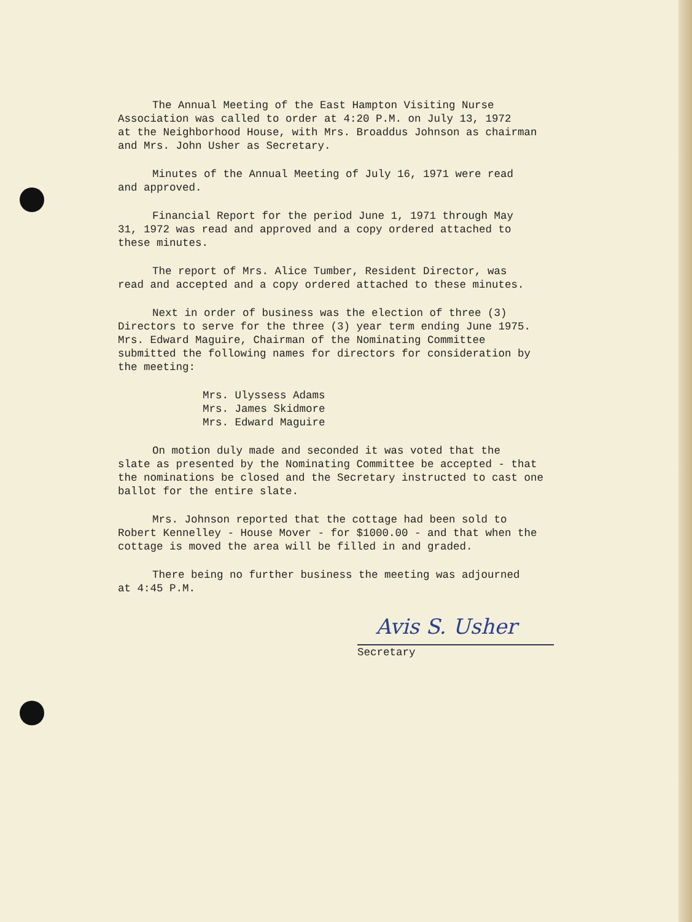The Annual Meeting of the East Hampton Visiting Nurse
Association was called to order at 4:20 P.M. on July 13, 1972
at the Neighborhood House, with Mrs. Broaddus Johnson as chairman
and Mrs. John Usher as Secretary.
Minutes of the Annual Meeting of July 16, 1971 were read
and approved.
Financial Report for the period June 1, 1971 through May
31, 1972 was read and approved and a copy ordered attached to
these minutes.
The report of Mrs. Alice Tumber, Resident Director, was
read and accepted and a copy ordered attached to these minutes.
Next in order of business was the election of three (3)
Directors to serve for the three (3) year term ending June 1975.
Mrs. Edward Maguire, Chairman of the Nominating Committee
submitted the following names for directors for consideration by
the meeting:
Mrs. Ulyssess Adams
Mrs. James Skidmore
Mrs. Edward Maguire
On motion duly made and seconded it was voted that the
slate as presented by the Nominating Committee be accepted - that
the nominations be closed and the Secretary instructed to cast one
ballot for the entire slate.
Mrs. Johnson reported that the cottage had been sold to
Robert Kennelley - House Mover - for $1000.00 - and that when the
cottage is moved the area will be filled in and graded.
There being no further business the meeting was adjourned
at 4:45 P.M.
Avis S. Usher
Secretary